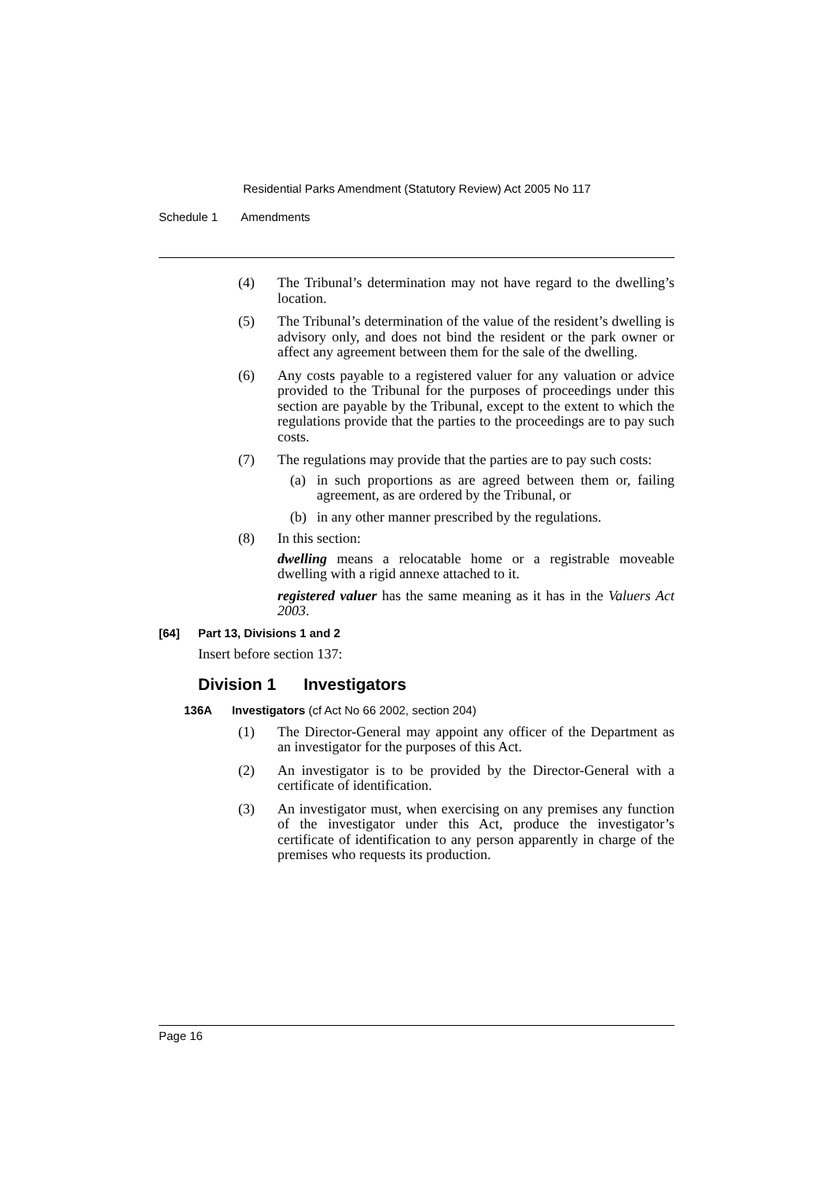Residential Parks Amendment (Statutory Review) Act 2005 No 117
Schedule 1 Amendments
(4) The Tribunal’s determination may not have regard to the dwelling’s location.
(5) The Tribunal’s determination of the value of the resident’s dwelling is advisory only, and does not bind the resident or the park owner or affect any agreement between them for the sale of the dwelling.
(6) Any costs payable to a registered valuer for any valuation or advice provided to the Tribunal for the purposes of proceedings under this section are payable by the Tribunal, except to the extent to which the regulations provide that the parties to the proceedings are to pay such costs.
(7) The regulations may provide that the parties are to pay such costs:
(a) in such proportions as are agreed between them or, failing agreement, as are ordered by the Tribunal, or
(b) in any other manner prescribed by the regulations.
(8) In this section:
dwelling means a relocatable home or a registrable moveable dwelling with a rigid annexe attached to it.
registered valuer has the same meaning as it has in the Valuers Act 2003.
[64] Part 13, Divisions 1 and 2
Insert before section 137:
Division 1 Investigators
136A Investigators (cf Act No 66 2002, section 204)
(1) The Director-General may appoint any officer of the Department as an investigator for the purposes of this Act.
(2) An investigator is to be provided by the Director-General with a certificate of identification.
(3) An investigator must, when exercising on any premises any function of the investigator under this Act, produce the investigator’s certificate of identification to any person apparently in charge of the premises who requests its production.
Page 16